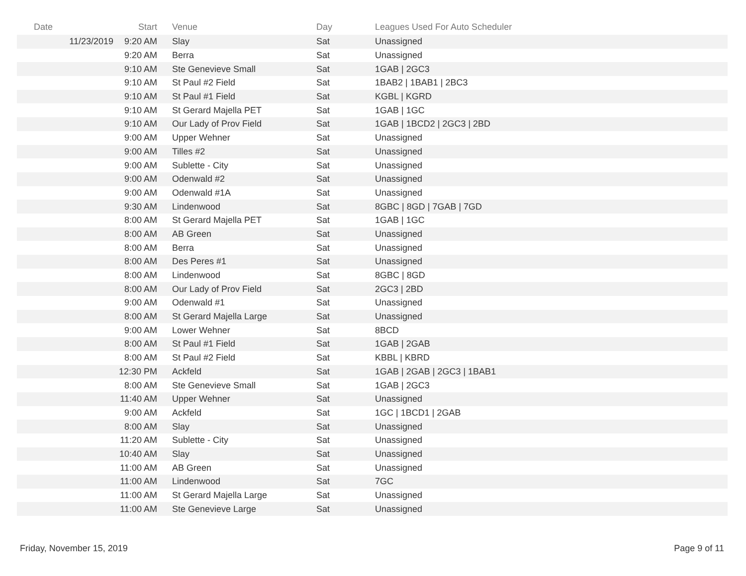| Date | Start | Venue | Day | Leagues Used For Auto Scheduler |
| --- | --- | --- | --- | --- |
| 11/23/2019 | 9:20 AM | Slay | Sat | Unassigned |
| | 9:20 AM | Berra | Sat | Unassigned |
| | 9:10 AM | Ste Genevieve Small | Sat | 1GAB / 2GC3 |
| | 9:10 AM | St Paul #2 Field | Sat | 1BAB2 / 1BAB1 / 2BC3 |
| | 9:10 AM | St Paul #1 Field | Sat | KGBL / KGRD |
| | 9:10 AM | St Gerard Majella PET | Sat | 1GAB / 1GC |
| | 9:10 AM | Our Lady of Prov Field | Sat | 1GAB / 1BCD2 / 2GC3 / 2BD |
| | 9:00 AM | Upper Wehner | Sat | Unassigned |
| | 9:00 AM | Tilles #2 | Sat | Unassigned |
| | 9:00 AM | Sublette - City | Sat | Unassigned |
| | 9:00 AM | Odenwald #2 | Sat | Unassigned |
| | 9:00 AM | Odenwald #1A | Sat | Unassigned |
| | 9:30 AM | Lindenwood | Sat | 8GBC / 8GD / 7GAB / 7GD |
| | 8:00 AM | St Gerard Majella PET | Sat | 1GAB / 1GC |
| | 8:00 AM | AB Green | Sat | Unassigned |
| | 8:00 AM | Berra | Sat | Unassigned |
| | 8:00 AM | Des Peres #1 | Sat | Unassigned |
| | 8:00 AM | Lindenwood | Sat | 8GBC / 8GD |
| | 8:00 AM | Our Lady of Prov Field | Sat | 2GC3 / 2BD |
| | 9:00 AM | Odenwald #1 | Sat | Unassigned |
| | 8:00 AM | St Gerard Majella Large | Sat | Unassigned |
| | 9:00 AM | Lower Wehner | Sat | 8BCD |
| | 8:00 AM | St Paul #1 Field | Sat | 1GAB / 2GAB |
| | 8:00 AM | St Paul #2 Field | Sat | KBBL / KBRD |
| | 12:30 PM | Ackfeld | Sat | 1GAB / 2GAB / 2GC3 / 1BAB1 |
| | 8:00 AM | Ste Genevieve Small | Sat | 1GAB / 2GC3 |
| | 11:40 AM | Upper Wehner | Sat | Unassigned |
| | 9:00 AM | Ackfeld | Sat | 1GC / 1BCD1 / 2GAB |
| | 8:00 AM | Slay | Sat | Unassigned |
| | 11:20 AM | Sublette - City | Sat | Unassigned |
| | 10:40 AM | Slay | Sat | Unassigned |
| | 11:00 AM | AB Green | Sat | Unassigned |
| | 11:00 AM | Lindenwood | Sat | 7GC |
| | 11:00 AM | St Gerard Majella Large | Sat | Unassigned |
| | 11:00 AM | Ste Genevieve Large | Sat | Unassigned |
Friday, November 15, 2019 Page 9 of 11